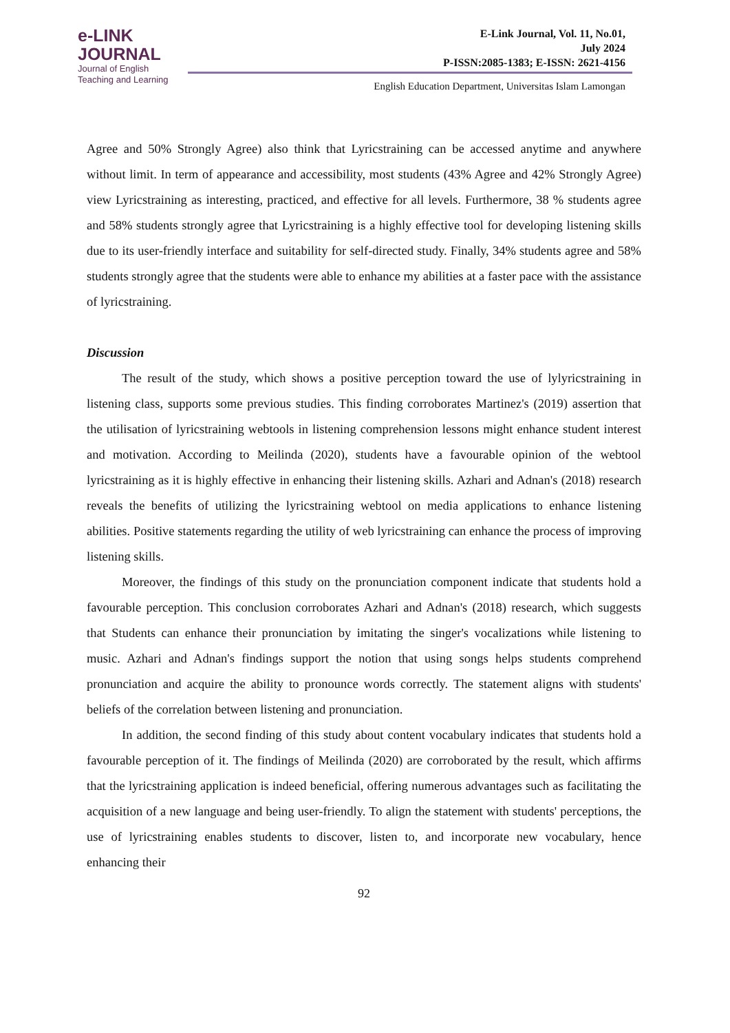e-LINK
JOURNAL
Journal of English
Teaching and Learning
E-Link Journal, Vol. 11, No.01,
July 2024
P-ISSN:2085-1383; E-ISSN: 2621-4156
English Education Department, Universitas Islam Lamongan
Agree and 50% Strongly Agree) also think that Lyricstraining can be accessed anytime and anywhere without limit. In term of appearance and accessibility, most students (43% Agree and 42% Strongly Agree) view Lyricstraining as interesting, practiced, and effective for all levels. Furthermore, 38 % students agree and 58% students strongly agree that Lyricstraining is a highly effective tool for developing listening skills due to its user-friendly interface and suitability for self-directed study. Finally, 34% students agree and 58% students strongly agree that the students were able to enhance my abilities at a faster pace with the assistance of lyricstraining.
Discussion
The result of the study, which shows a positive perception toward the use of lylyricstraining in listening class, supports some previous studies. This finding corroborates Martinez's (2019) assertion that the utilisation of lyricstraining webtools in listening comprehension lessons might enhance student interest and motivation. According to Meilinda (2020), students have a favourable opinion of the webtool lyricstraining as it is highly effective in enhancing their listening skills. Azhari and Adnan's (2018) research reveals the benefits of utilizing the lyricstraining webtool on media applications to enhance listening abilities. Positive statements regarding the utility of web lyricstraining can enhance the process of improving listening skills.
Moreover, the findings of this study on the pronunciation component indicate that students hold a favourable perception. This conclusion corroborates Azhari and Adnan's (2018) research, which suggests that Students can enhance their pronunciation by imitating the singer's vocalizations while listening to music. Azhari and Adnan's findings support the notion that using songs helps students comprehend pronunciation and acquire the ability to pronounce words correctly. The statement aligns with students' beliefs of the correlation between listening and pronunciation.
In addition, the second finding of this study about content vocabulary indicates that students hold a favourable perception of it. The findings of Meilinda (2020) are corroborated by the result, which affirms that the lyricstraining application is indeed beneficial, offering numerous advantages such as facilitating the acquisition of a new language and being user-friendly. To align the statement with students' perceptions, the use of lyricstraining enables students to discover, listen to, and incorporate new vocabulary, hence enhancing their
92